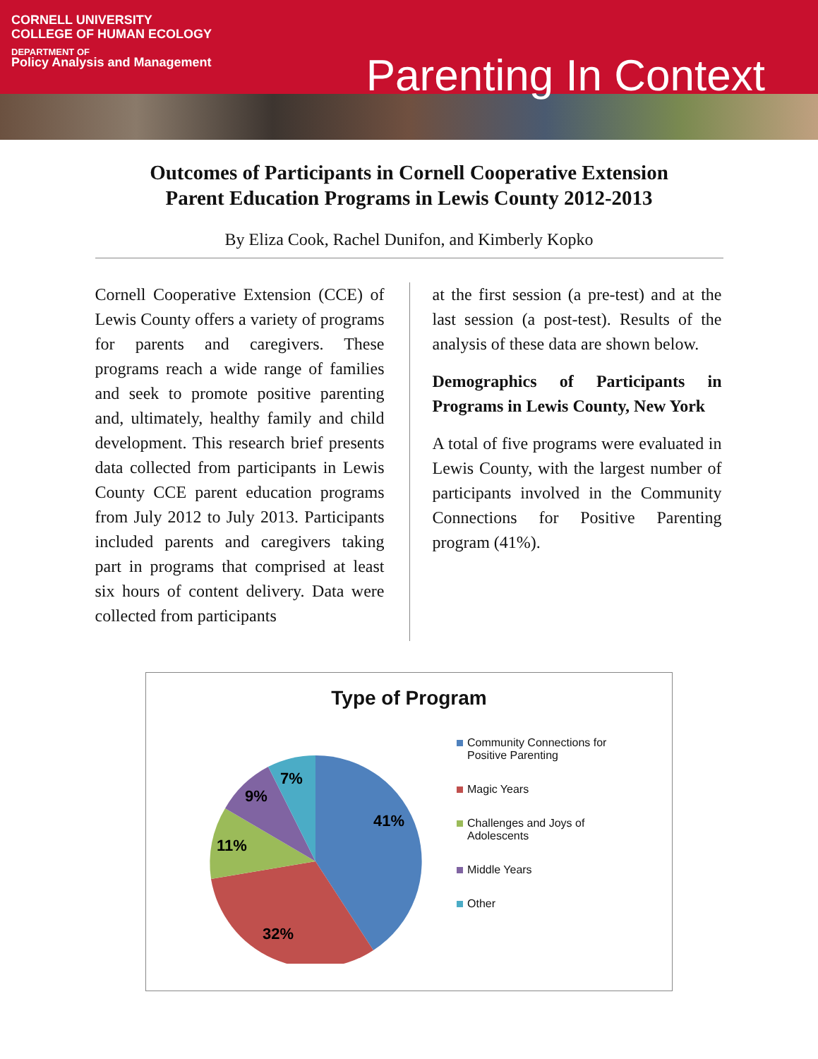CORNELL UNIVERSITY
COLLEGE OF HUMAN ECOLOGY
DEPARTMENT OF
Policy Analysis and Management
Parenting In Context
Outcomes of Participants in Cornell Cooperative Extension
Parent Education Programs in Lewis County 2012-2013
By Eliza Cook, Rachel Dunifon, and Kimberly Kopko
Cornell Cooperative Extension (CCE) of Lewis County offers a variety of programs for parents and caregivers. These programs reach a wide range of families and seek to promote positive parenting and, ultimately, healthy family and child development. This research brief presents data collected from participants in Lewis County CCE parent education programs from July 2012 to July 2013. Participants included parents and caregivers taking part in programs that comprised at least six hours of content delivery. Data were collected from participants
at the first session (a pre-test) and at the last session (a post-test). Results of the analysis of these data are shown below.
Demographics of Participants in Programs in Lewis County, New York
A total of five programs were evaluated in Lewis County, with the largest number of participants involved in the Community Connections for Positive Parenting program (41%).
Type of Program
41%
32%
11%
9%
7%
Community Connections for
Positive Parenting
Magic Years
Challenges and Joys of
Adolescents
Middle Years
Other